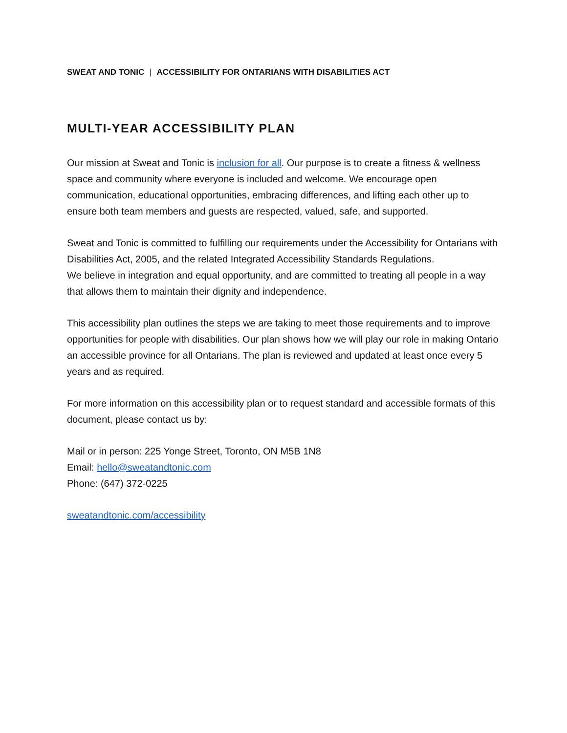SWEAT AND TONIC | ACCESSIBILITY FOR ONTARIANS WITH DISABILITIES ACT
MULTI-YEAR ACCESSIBILITY PLAN
Our mission at Sweat and Tonic is inclusion for all. Our purpose is to create a fitness & wellness space and community where everyone is included and welcome. We encourage open communication, educational opportunities, embracing differences, and lifting each other up to ensure both team members and guests are respected, valued, safe, and supported.
Sweat and Tonic is committed to fulfilling our requirements under the Accessibility for Ontarians with Disabilities Act, 2005, and the related Integrated Accessibility Standards Regulations.
We believe in integration and equal opportunity, and are committed to treating all people in a way that allows them to maintain their dignity and independence.
This accessibility plan outlines the steps we are taking to meet those requirements and to improve opportunities for people with disabilities. Our plan shows how we will play our role in making Ontario an accessible province for all Ontarians. The plan is reviewed and updated at least once every 5 years and as required.
For more information on this accessibility plan or to request standard and accessible formats of this document, please contact us by:
Mail or in person: 225 Yonge Street, Toronto, ON M5B 1N8
Email: hello@sweatandtonic.com
Phone: (647) 372-0225
sweatandtonic.com/accessibility